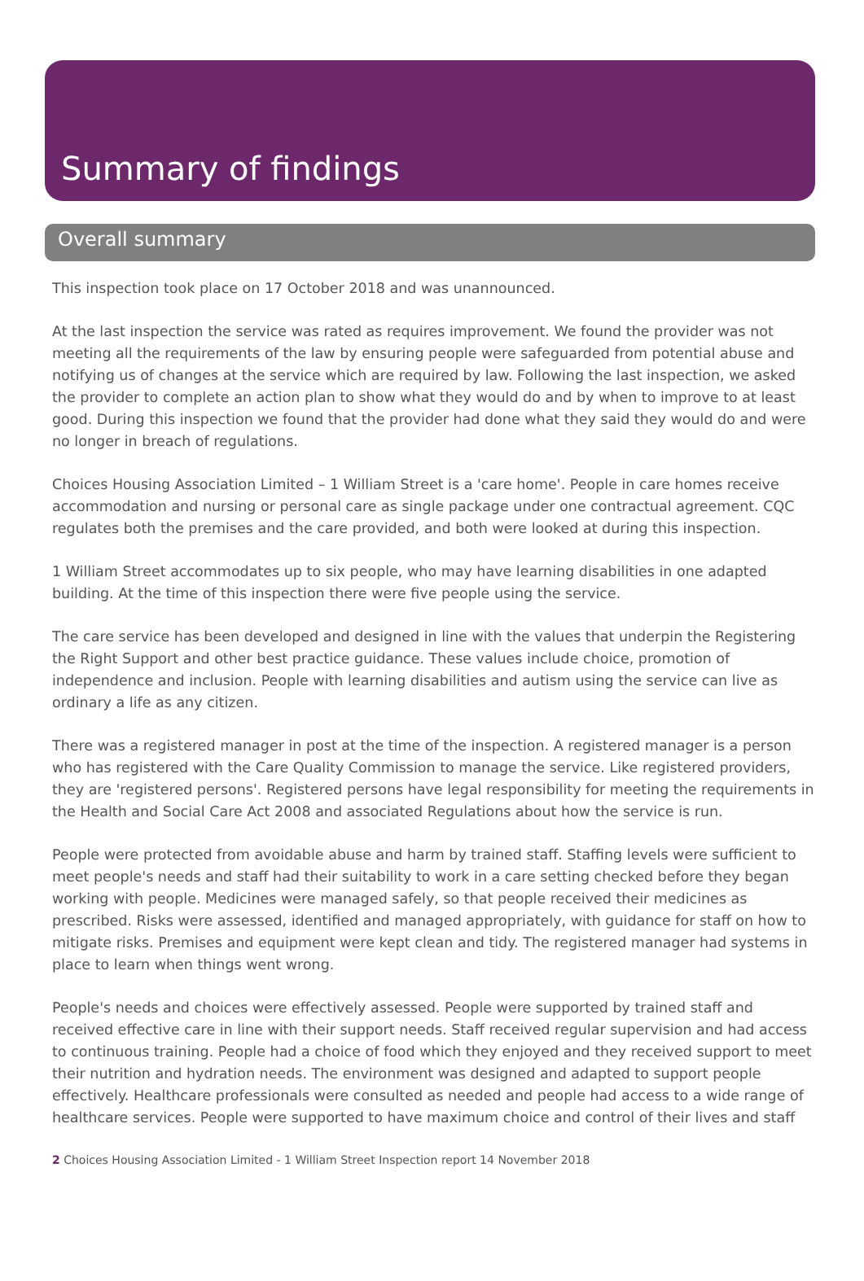Summary of findings
Overall summary
This inspection took place on 17 October 2018 and was unannounced.
At the last inspection the service was rated as requires improvement. We found the provider was not meeting all the requirements of the law by ensuring people were safeguarded from potential abuse and notifying us of changes at the service which are required by law. Following the last inspection, we asked the provider to complete an action plan to show what they would do and by when to improve to at least good. During this inspection we found that the provider had done what they said they would do and were no longer in breach of regulations.
Choices Housing Association Limited – 1 William Street is a 'care home'. People in care homes receive accommodation and nursing or personal care as single package under one contractual agreement. CQC regulates both the premises and the care provided, and both were looked at during this inspection.
1 William Street accommodates up to six people, who may have learning disabilities in one adapted building. At the time of this inspection there were five people using the service.
The care service has been developed and designed in line with the values that underpin the Registering the Right Support and other best practice guidance. These values include choice, promotion of independence and inclusion. People with learning disabilities and autism using the service can live as ordinary a life as any citizen.
There was a registered manager in post at the time of the inspection. A registered manager is a person who has registered with the Care Quality Commission to manage the service. Like registered providers, they are 'registered persons'. Registered persons have legal responsibility for meeting the requirements in the Health and Social Care Act 2008 and associated Regulations about how the service is run.
People were protected from avoidable abuse and harm by trained staff. Staffing levels were sufficient to meet people's needs and staff had their suitability to work in a care setting checked before they began working with people. Medicines were managed safely, so that people received their medicines as prescribed. Risks were assessed, identified and managed appropriately, with guidance for staff on how to mitigate risks. Premises and equipment were kept clean and tidy. The registered manager had systems in place to learn when things went wrong.
People's needs and choices were effectively assessed. People were supported by trained staff and received effective care in line with their support needs. Staff received regular supervision and had access to continuous training. People had a choice of food which they enjoyed and they received support to meet their nutrition and hydration needs. The environment was designed and adapted to support people effectively. Healthcare professionals were consulted as needed and people had access to a wide range of healthcare services. People were supported to have maximum choice and control of their lives and staff
2 Choices Housing Association Limited - 1 William Street Inspection report 14 November 2018